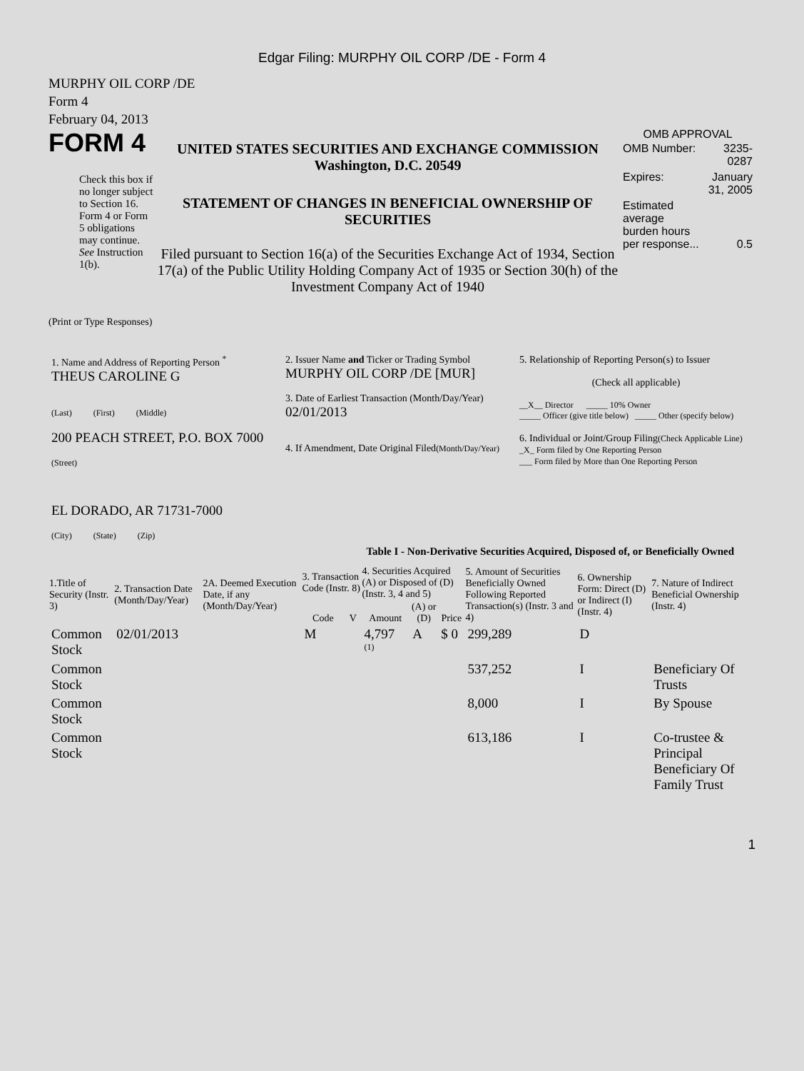Edgar Filing: MURPHY OIL CORP /DE - Form 4
MURPHY OIL CORP /DE
Form 4
February 04, 2013
FORM 4
Check this box if no longer subject to Section 16. Form 4 or Form 5 obligations may continue. See Instruction 1(b).
UNITED STATES SECURITIES AND EXCHANGE COMMISSION
Washington, D.C. 20549
STATEMENT OF CHANGES IN BENEFICIAL OWNERSHIP OF SECURITIES
Filed pursuant to Section 16(a) of the Securities Exchange Act of 1934, Section 17(a) of the Public Utility Holding Company Act of 1935 or Section 30(h) of the Investment Company Act of 1940
OMB APPROVAL
| OMB Number: | 3235-0287 |
| Expires: | January 31, 2005 |
| Estimated average burden hours per response... | 0.5 |
(Print or Type Responses)
| 1. Name and Address of Reporting Person <sup>*</sup> THEUS CAROLINE G (Last) (First) (Middle) 200 PEACH STREET, P.O. BOX 7000 (Street) EL DORADO, AR 71731-7000 (City) (State) (Zip) | 2. Issuer Name and Ticker or Trading Symbol MURPHY OIL CORP /DE [MUR] 3. Date of Earliest Transaction (Month/Day/Year) 02/01/2013 4. If Amendment, Date Original Filed (Month/Day/Year) | 5. Relationship of Reporting Person(s) to Issuer (Check all applicable) __X__ Director _____ 10% Owner _____ Officer (give title below) _____ Other (specify below) 6. Individual or Joint/Group Filing (Check Applicable Line) _X_ Form filed by One Reporting Person ___ Form filed by More than One Reporting Person |
Table I - Non-Derivative Securities Acquired, Disposed of, or Beneficially Owned
| 1.Title of Security (Instr. 3) | 2. Transaction Date (Month/Day/Year) | 2A. Deemed Execution Date, if any (Month/Day/Year) | 3. Transaction Code (Instr. 8) | | 4. Securities Acquired (A) or Disposed of (D) (Instr. 3, 4 and 5) | | | 5. Amount of Securities Beneficially Owned Following Reported Transaction(s) (Instr. 3 and 4) | 6. Ownership Form: Direct (D) or Indirect (I) (Instr. 4) | 7. Nature of Indirect Beneficial Ownership (Instr. 4) |
| --- | --- | --- | --- | --- | --- | --- | --- | --- | --- | --- |
| | | | Code | V | Amount | (A) or (D) | Price | | | |
| Common Stock | 02/01/2013 | | M | | 4,797 <sup>(1)</sup> | A | $ 0 | 299,289 | D | |
| Common Stock | | | | | | | | 537,252 | I | Beneficiary Of Trusts |
| Common Stock | | | | | | | | 8,000 | I | By Spouse |
| Common Stock | | | | | | | | 613,186 | I | Co-trustee & Principal Beneficiary Of Family Trust |
1